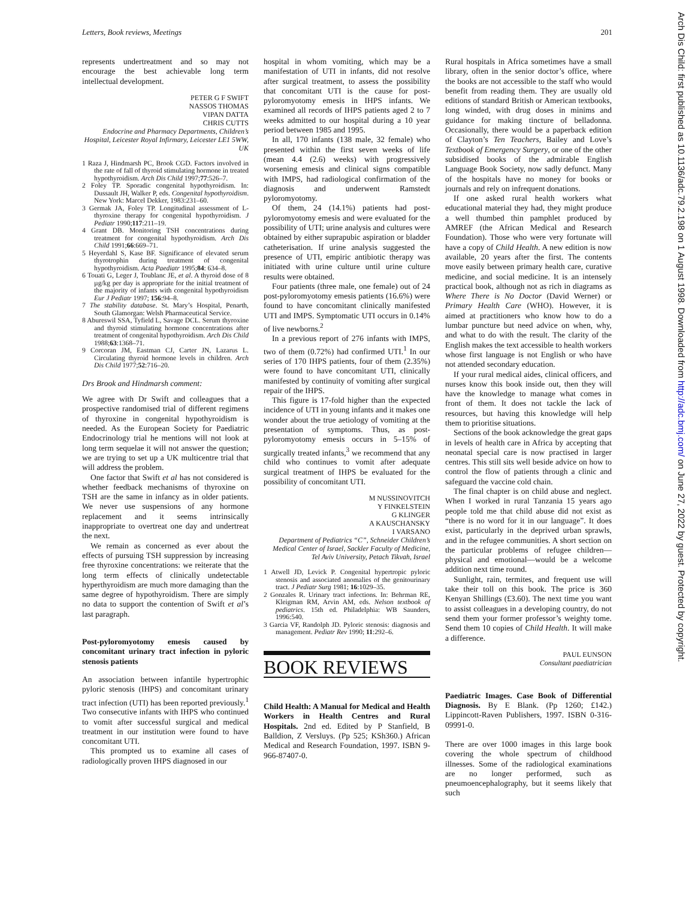Letters, Book reviews, Meetings 201
represents undertreatment and so may not encourage the best achievable long term intellectual development.
PETER G F SWIFT
NASSOS THOMAS
VIPAN DATTA
CHRIS CUTTS
Endocrine and Pharmacy Departments, Children’s Hospital, Leicester Royal Infirmary, Leicester LE1 5WW, UK
1 Raza J, Hindmarsh PC, Brook CGD. Factors involved in the rate of fall of thyroid stimulating hormone in treated hypothyroidism. Arch Dis Child 1997;77:526–7.
2 Foley TP. Sporadic congenital hypothyroidism. In: Dussault JH, Walker P, eds. Congenital hypothyroidism. New York: Marcel Dekker, 1983:231–60.
3 Germak JA, Foley TP. Longitudinal assessment of L-thyroxine therapy for congenital hypothyroidism. J Pediatr 1990;117:211–19.
4 Grant DB. Monitoring TSH concentrations during treatment for congenital hypothyroidism. Arch Dis Child 1991;66:669–71.
5 Heyerdahl S, Kase BF. Significance of elevated serum thyrotrophin during treatment of congenital hypothyroidism. Acta Paediatr 1995;84: 634–8.
6 Touati G, Leger J, Toublanc JE, et al. A thyroid dose of 8 µg/kg per day is appropriate for the initial treatment of the majority of infants with congenital hypothyroidism Eur J Pediatr 1997; 156:94–8.
7 The stability database. St. Mary’s Hospital, Penarth, South Glamorgan: Welsh Pharmaceutical Service.
8 Abureswil SSA, Tyfield L, Savage DCL. Serum thyroxine and thyroid stimulating hormone concentrations after treatment of congenital hypothyroidism. Arch Dis Child 1988;63:1368–71.
9 Corcoran JM, Eastman CJ, Carter JN, Lazarus L. Circulating thyroid hormone levels in children. Arch Dis Child 1977;52:716–20.
Drs Brook and Hindmarsh comment:
We agree with Dr Swift and colleagues that a prospective randomised trial of different regimens of thyroxine in congenital hypothyroidism is needed. As the European Society for Paediatric Endocrinology trial he mentions will not look at long term sequelae it will not answer the question; we are trying to set up a UK multicentre trial that will address the problem.
One factor that Swift et al has not considered is whether feedback mechanisms of thyroxine on TSH are the same in infancy as in older patients. We never use suspensions of any hormone replacement and it seems intrinsically inappropriate to overtreat one day and undertreat the next.
We remain as concerned as ever about the effects of pursuing TSH suppression by increasing free thyroxine concentrations: we reiterate that the long term effects of clinically undetectable hyperthyroidism are much more damaging than the same degree of hypothyroidism. There are simply no data to support the contention of Swift et al’s last paragraph.
Post-pyloromyotomy emesis caused by concomitant urinary tract infection in pyloric stenosis patients
An association between infantile hypertrophic pyloric stenosis (IHPS) and concomitant urinary tract infection (UTI) has been reported previously.<sup>1</sup> Two consecutive infants with IHPS who continued to vomit after successful surgical and medical treatment in our institution were found to have concomitant UTI.
This prompted us to examine all cases of radiologically proven IHPS diagnosed in our
hospital in whom vomiting, which may be a manifestation of UTI in infants, did not resolve after surgical treatment, to assess the possibility that concomitant UTI is the cause for post-pyloromyotomy emesis in IHPS infants. We examined all records of IHPS patients aged 2 to 7 weeks admitted to our hospital during a 10 year period between 1985 and 1995.
In all, 170 infants (138 male, 32 female) who presented within the first seven weeks of life (mean 4.4 (2.6) weeks) with progressively worsening emesis and clinical signs compatible with IMPS, had radiological confirmation of the diagnosis and underwent Ramstedt pyloromyotomy.
Of them, 24 (14.1%) patients had post-pyloromyotomy emesis and were evaluated for the possibility of UTI; urine analysis and cultures were obtained by either suprapubic aspiration or bladder catheterisation. If urine analysis suggested the presence of UTI, empiric antibiotic therapy was initiated with urine culture until urine culture results were obtained.
Four patients (three male, one female) out of 24 post-pyloromyotomy emesis patients (16.6%) were found to have concomitant clinically manifested UTI and IMPS. Symptomatic UTI occurs in 0.14% of live newborns.<sup>2</sup>
In a previous report of 276 infants with IMPS, two of them (0.72%) had confirmed UTI.<sup>1</sup> In our series of 170 IHPS patients, four of them (2.35%) were found to have concomitant UTI, clinically manifested by continuity of vomiting after surgical repair of the IHPS.
This figure is 17-fold higher than the expected incidence of UTI in young infants and it makes one wonder about the true aetiology of vomiting at the presentation of symptoms. Thus, as post-pyloromyotomy emesis occurs in 5–15% of surgically treated infants,<sup>3</sup> we recommend that any child who continues to vomit after adequate surgical treatment of IHPS be evaluated for the possibility of concomitant UTI.
M NUSSINOVITCH
Y FINKELSTEIN
G KLINGER
A KAUSCHANSKY
I VARSANO
Department of Pediatrics “C”, Schneider Children’s Medical Center of Israel, Sackler Faculty of Medicine, Tel Aviv University, Petach Tikvah, Israel
1 Atwell JD, Levick P. Congenital hypertropic pyloric stenosis and associated anomalies of the genitourinary tract. J Pediatr Surg 1981; 16:1029–35.
2 Gonzales R. Urinary tract infections. In: Behrman RE, Kleigman RM, Arvin AM, eds. Nelson textbook of pediatrics. 15th ed. Philadelphia: WB Saunders, 1996:540.
3 Garcia VF, Randolph JD. Pyloric stenosis: diagnosis and management. Pediatr Rev 1990; 11:292–6.
BOOK REVIEWS
Child Health: A Manual for Medical and Health Workers in Health Centres and Rural Hospitals. 2nd ed. Edited by P Stanfield, B Balldion, Z Versluys. (Pp 525; KSh360.) African Medical and Research Foundation, 1997. ISBN 9-966-87407-0.
Rural hospitals in Africa sometimes have a small library, often in the senior doctor’s office, where the books are not accessible to the staff who would benefit from reading them. They are usually old editions of standard British or American textbooks, long winded, with drug doses in minims and guidance for making tincture of belladonna. Occasionally, there would be a paperback edition of Clayton’s Ten Teachers, Bailey and Love’s Textbook of Emergency Surgery, or one of the other subsidised books of the admirable English Language Book Society, now sadly defunct. Many of the hospitals have no money for books or journals and rely on infrequent donations.
If one asked rural health workers what educational material they had, they might produce a well thumbed thin pamphlet produced by AMREF (the African Medical and Research Foundation). Those who were very fortunate will have a copy of Child Health. A new edition is now available, 20 years after the first. The contents move easily between primary health care, curative medicine, and social medicine. It is an intensely practical book, although not as rich in diagrams as Where There is No Doctor (David Werner) or Primary Health Care (WHO). However, it is aimed at practitioners who know how to do a lumbar puncture but need advice on when, why, and what to do with the result. The clarity of the English makes the text accessible to health workers whose first language is not English or who have not attended secondary education.
If your rural medical aides, clinical officers, and nurses know this book inside out, then they will have the knowledge to manage what comes in front of them. It does not tackle the lack of resources, but having this knowledge will help them to prioritise situations.
Sections of the book acknowledge the great gaps in levels of health care in Africa by accepting that neonatal special care is now practised in larger centres. This still sits well beside advice on how to control the flow of patients through a clinic and safeguard the vaccine cold chain.
The final chapter is on child abuse and neglect. When I worked in rural Tanzania 15 years ago people told me that child abuse did not exist as “there is no word for it in our language”. It does exist, particularly in the deprived urban sprawls, and in the refugee communities. A short section on the particular problems of refugee children—physical and emotional—would be a welcome addition next time round.
Sunlight, rain, termites, and frequent use will take their toll on this book. The price is 360 Kenyan Shillings (£3.60). The next time you want to assist colleagues in a developing country, do not send them your former professor’s weighty tome. Send them 10 copies of Child Health. It will make a difference.
PAUL EUNSON
Consultant paediatrician
Paediatric Images. Case Book of Differential Diagnosis. By E Blank. (Pp 1260; £142.) Lippincott-Raven Publishers, 1997. ISBN 0-316-09991-0.
There are over 1000 images in this large book covering the whole spectrum of childhood illnesses. Some of the radiological examinations are no longer performed, such as pneumoencephalography, but it seems likely that such
Arch Dis Child: first published as 10.1136/adc.79.2.198 on 1 August 1998. Downloaded from http://adc.bmj.com/ on June 27, 2022 by guest. Protected by copyright.